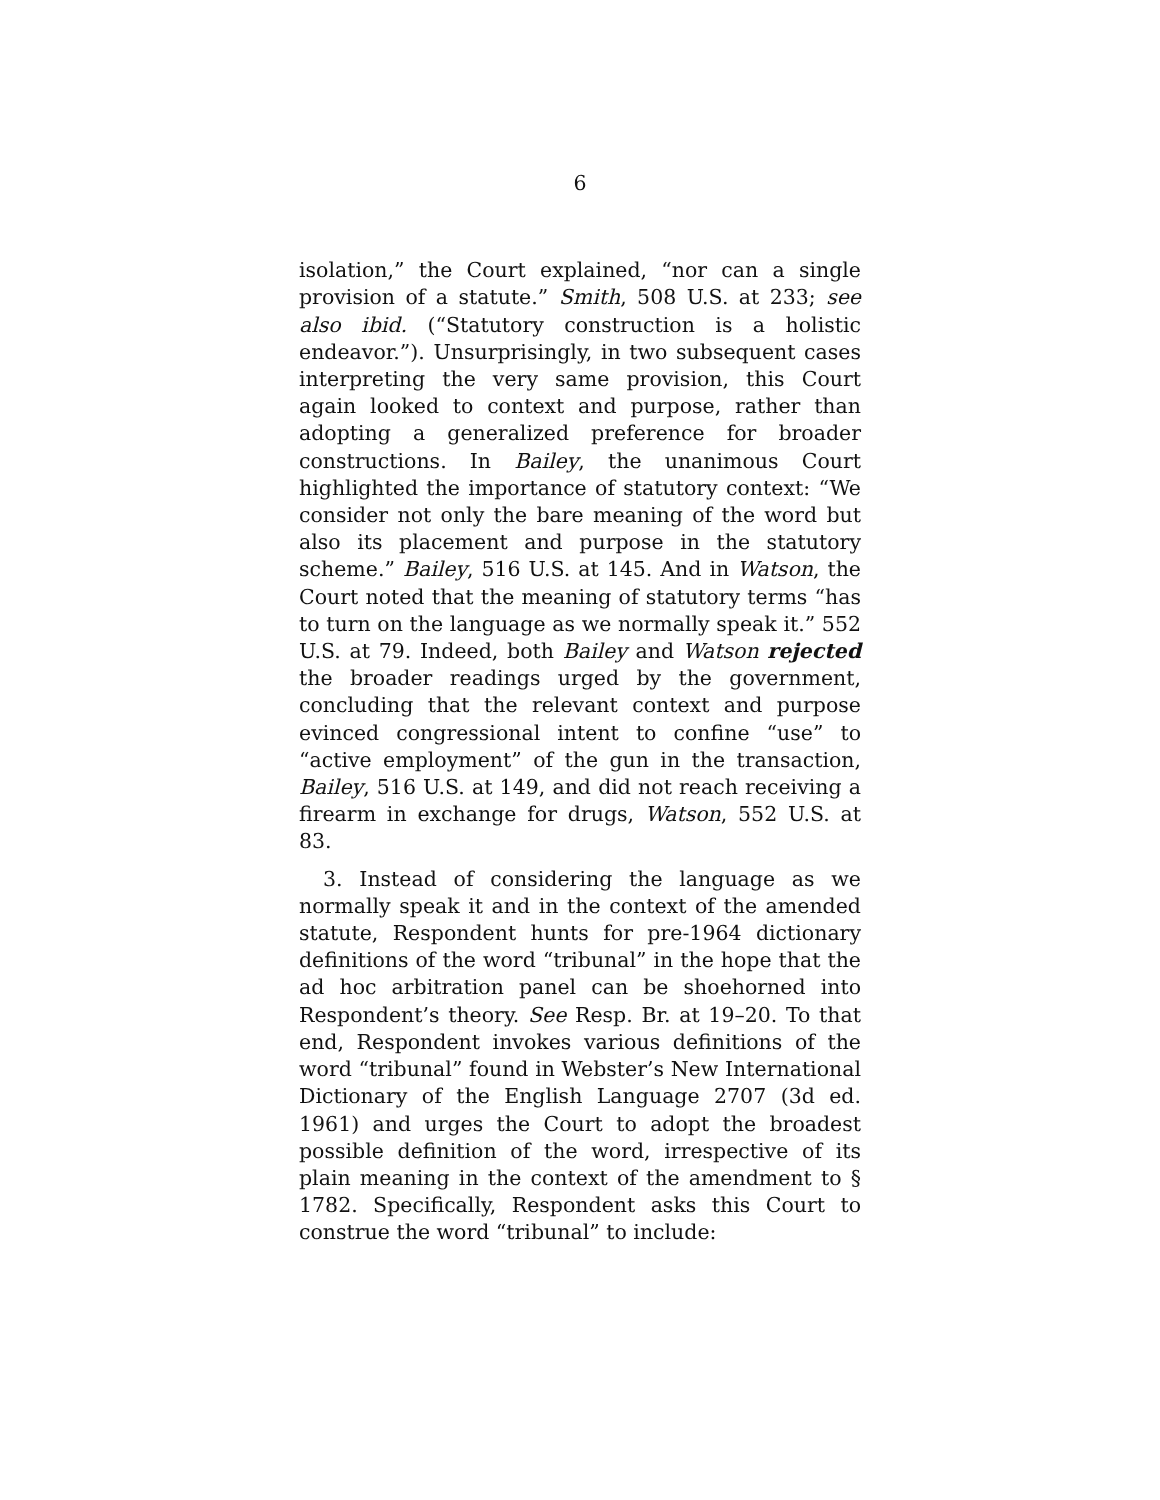6
isolation,” the Court explained, “nor can a single provision of a statute.” Smith, 508 U.S. at 233; see also ibid. (“Statutory construction is a holistic endeavor.”). Unsurprisingly, in two subsequent cases interpreting the very same provision, this Court again looked to context and purpose, rather than adopting a generalized preference for broader constructions. In Bailey, the unanimous Court highlighted the importance of statutory context: “We consider not only the bare meaning of the word but also its placement and purpose in the statutory scheme.” Bailey, 516 U.S. at 145. And in Watson, the Court noted that the meaning of statutory terms “has to turn on the language as we normally speak it.” 552 U.S. at 79. Indeed, both Bailey and Watson rejected the broader readings urged by the government, concluding that the relevant context and purpose evinced congressional intent to confine “use” to “active employment” of the gun in the transaction, Bailey, 516 U.S. at 149, and did not reach receiving a firearm in exchange for drugs, Watson, 552 U.S. at 83.
3. Instead of considering the language as we normally speak it and in the context of the amended statute, Respondent hunts for pre-1964 dictionary definitions of the word “tribunal” in the hope that the ad hoc arbitration panel can be shoehorned into Respondent’s theory. See Resp. Br. at 19–20. To that end, Respondent invokes various definitions of the word “tribunal” found in Webster’s New International Dictionary of the English Language 2707 (3d ed. 1961) and urges the Court to adopt the broadest possible definition of the word, irrespective of its plain meaning in the context of the amendment to § 1782. Specifically, Respondent asks this Court to construe the word “tribunal” to include: